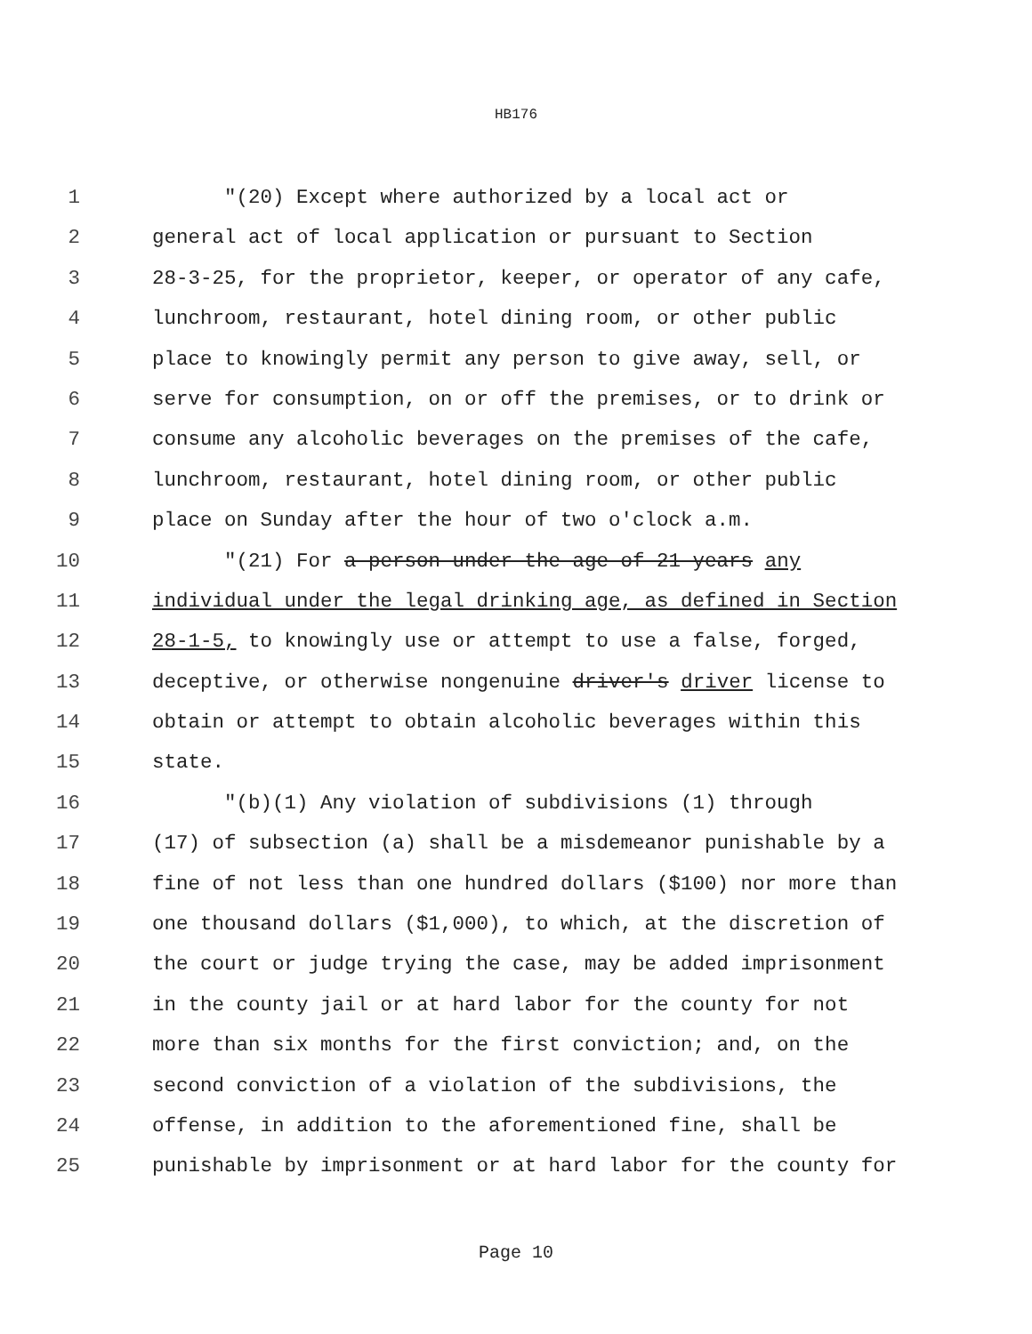HB176
1 "(20) Except where authorized by a local act or
2 general act of local application or pursuant to Section
3 28-3-25, for the proprietor, keeper, or operator of any cafe,
4 lunchroom, restaurant, hotel dining room, or other public
5 place to knowingly permit any person to give away, sell, or
6 serve for consumption, on or off the premises, or to drink or
7 consume any alcoholic beverages on the premises of the cafe,
8 lunchroom, restaurant, hotel dining room, or other public
9 place on Sunday after the hour of two o'clock a.m.
10 "(21) For a person under the age of 21 years any
11 individual under the legal drinking age, as defined in Section
12 28-1-5, to knowingly use or attempt to use a false, forged,
13 deceptive, or otherwise nongenuine driver's driver license to
14 obtain or attempt to obtain alcoholic beverages within this
15 state.
16 "(b)(1) Any violation of subdivisions (1) through
17 (17) of subsection (a) shall be a misdemeanor punishable by a
18 fine of not less than one hundred dollars ($100) nor more than
19 one thousand dollars ($1,000), to which, at the discretion of
20 the court or judge trying the case, may be added imprisonment
21 in the county jail or at hard labor for the county for not
22 more than six months for the first conviction; and, on the
23 second conviction of a violation of the subdivisions, the
24 offense, in addition to the aforementioned fine, shall be
25 punishable by imprisonment or at hard labor for the county for
Page 10